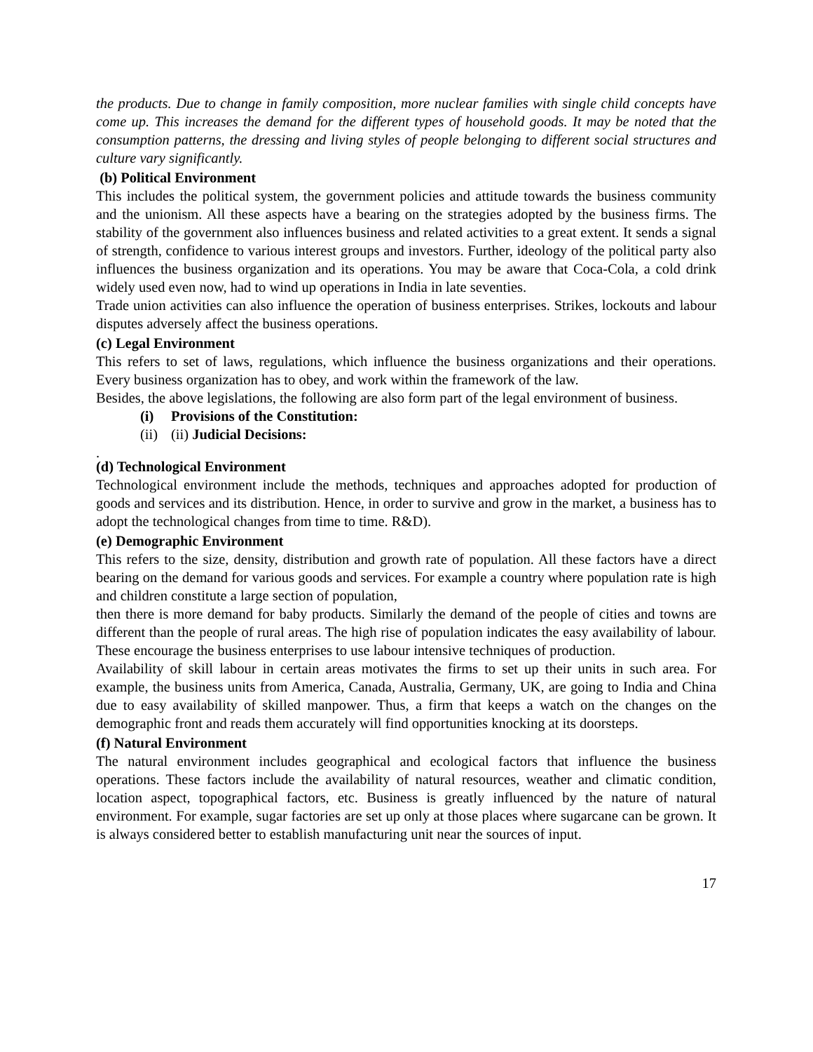the products. Due to change in family composition, more nuclear families with single child concepts have come up. This increases the demand for the different types of household goods. It may be noted that the consumption patterns, the dressing and living styles of people belonging to different social structures and culture vary significantly.
(b) Political Environment
This includes the political system, the government policies and attitude towards the business community and the unionism. All these aspects have a bearing on the strategies adopted by the business firms. The stability of the government also influences business and related activities to a great extent. It sends a signal of strength, confidence to various interest groups and investors. Further, ideology of the political party also influences the business organization and its operations. You may be aware that Coca-Cola, a cold drink widely used even now, had to wind up operations in India in late seventies.
Trade union activities can also influence the operation of business enterprises. Strikes, lockouts and labour disputes adversely affect the business operations.
(c) Legal Environment
This refers to set of laws, regulations, which influence the business organizations and their operations. Every business organization has to obey, and work within the framework of the law.
Besides, the above legislations, the following are also form part of the legal environment of business.
(i) Provisions of the Constitution:
(ii) (ii) Judicial Decisions:
.
(d) Technological Environment
Technological environment include the methods, techniques and approaches adopted for production of goods and services and its distribution. Hence, in order to survive and grow in the market, a business has to adopt the technological changes from time to time. R&D).
(e) Demographic Environment
This refers to the size, density, distribution and growth rate of population. All these factors have a direct bearing on the demand for various goods and services. For example a country where population rate is high and children constitute a large section of population,
then there is more demand for baby products. Similarly the demand of the people of cities and towns are different than the people of rural areas. The high rise of population indicates the easy availability of labour. These encourage the business enterprises to use labour intensive techniques of production.
Availability of skill labour in certain areas motivates the firms to set up their units in such area. For example, the business units from America, Canada, Australia, Germany, UK, are going to India and China due to easy availability of skilled manpower. Thus, a firm that keeps a watch on the changes on the demographic front and reads them accurately will find opportunities knocking at its doorsteps.
(f) Natural Environment
The natural environment includes geographical and ecological factors that influence the business operations. These factors include the availability of natural resources, weather and climatic condition, location aspect, topographical factors, etc. Business is greatly influenced by the nature of natural environment. For example, sugar factories are set up only at those places where sugarcane can be grown. It is always considered better to establish manufacturing unit near the sources of input.
17